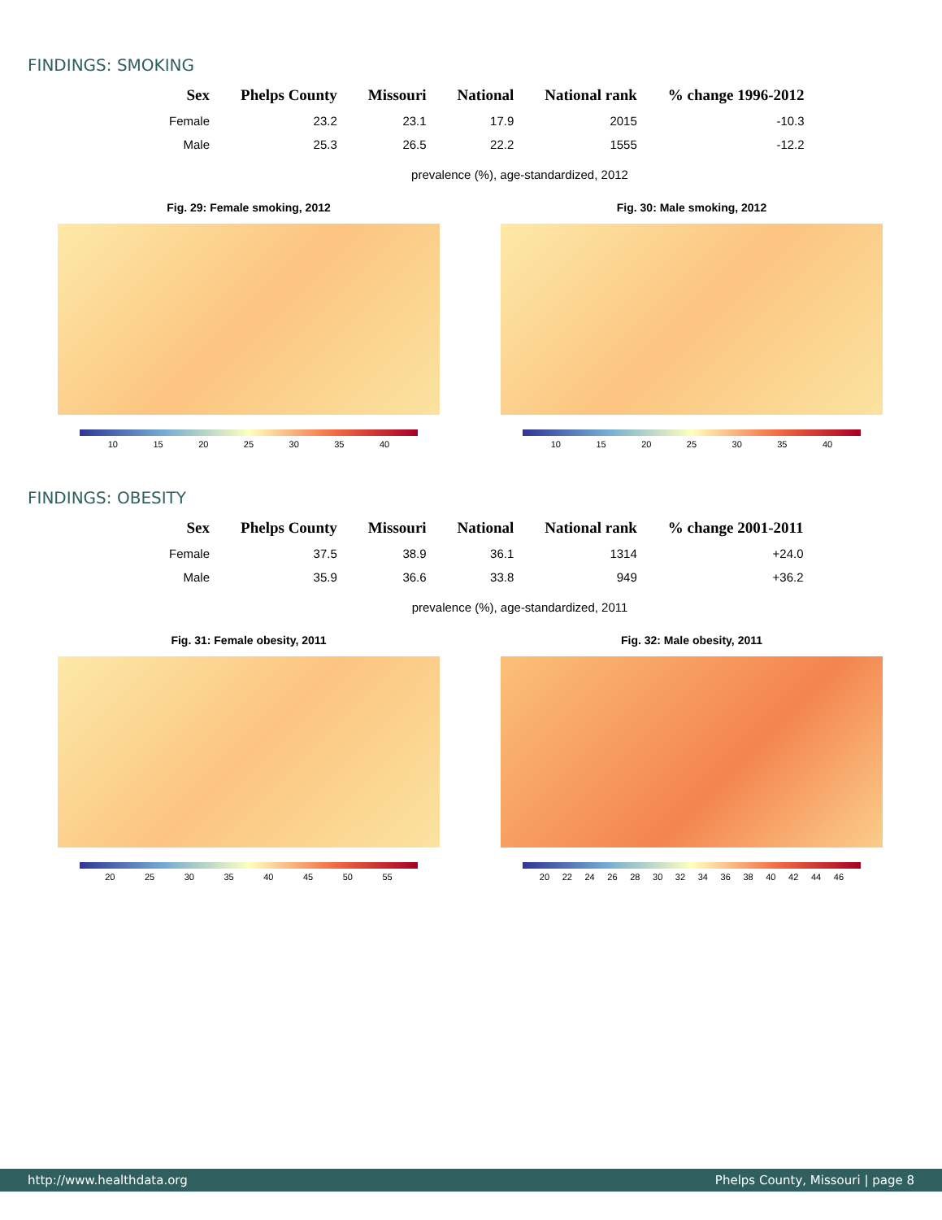FINDINGS: SMOKING
| Sex | Phelps County | Missouri | National | National rank | % change 1996-2012 |
| --- | --- | --- | --- | --- | --- |
| Female | 23.2 | 23.1 | 17.9 | 2015 | -10.3 |
| Male | 25.3 | 26.5 | 22.2 | 1555 | -12.2 |
prevalence (%), age-standardized, 2012
Fig. 29: Female smoking, 2012
10 15 20 25 30 35 40
Fig. 30: Male smoking, 2012
10 15 20 25 30 35 40
FINDINGS: OBESITY
| Sex | Phelps County | Missouri | National | National rank | % change 2001-2011 |
| --- | --- | --- | --- | --- | --- |
| Female | 37.5 | 38.9 | 36.1 | 1314 | +24.0 |
| Male | 35.9 | 36.6 | 33.8 | 949 | +36.2 |
prevalence (%), age-standardized, 2011
Fig. 31: Female obesity, 2011
20 25 30 35 40 45 50 55
Fig. 32: Male obesity, 2011
20 22 24 26 28 30 32 34 36 38 40 42 44 46
http://www.healthdata.org Phelps County, Missouri | page 8